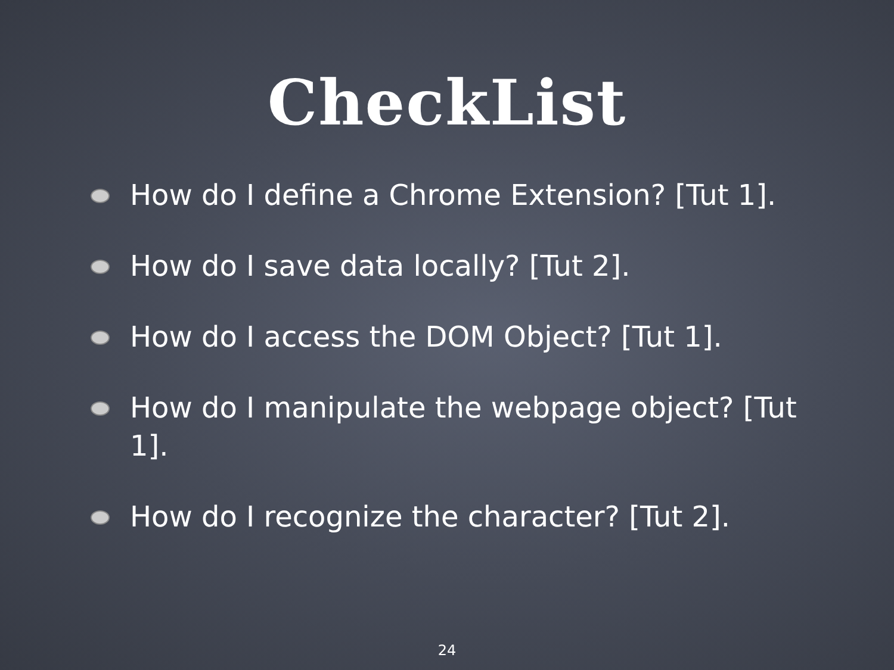CheckList
How do I define a Chrome Extension? [Tut 1].
How do I save data locally? [Tut 2].
How do I access the DOM Object? [Tut 1].
How do I manipulate the webpage object? [Tut 1].
How do I recognize the character? [Tut 2].
24